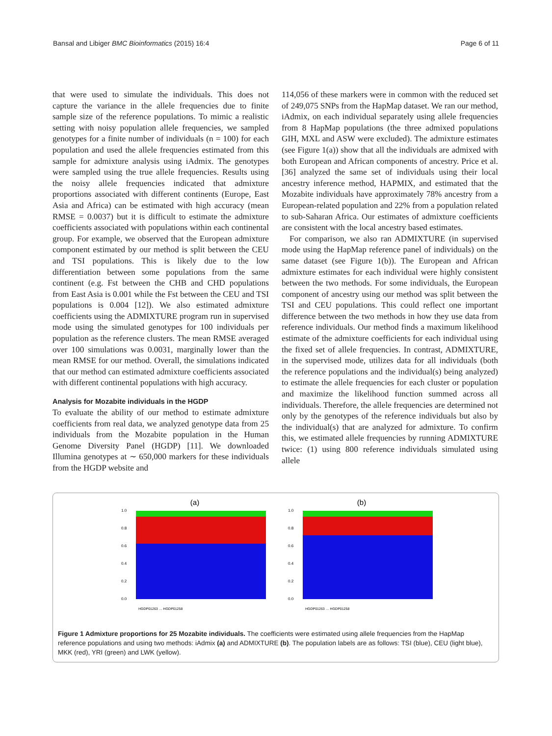Bansal and Libiger BMC Bioinformatics (2015) 16:4 Page 6 of 11
that were used to simulate the individuals. This does not capture the variance in the allele frequencies due to finite sample size of the reference populations. To mimic a realistic setting with noisy population allele frequencies, we sampled genotypes for a finite number of individuals (n = 100) for each population and used the allele frequencies estimated from this sample for admixture analysis using iAdmix. The genotypes were sampled using the true allele frequencies. Results using the noisy allele frequencies indicated that admixture proportions associated with different continents (Europe, East Asia and Africa) can be estimated with high accuracy (mean RMSE = 0.0037) but it is difficult to estimate the admixture coefficients associated with populations within each continental group. For example, we observed that the European admixture component estimated by our method is split between the CEU and TSI populations. This is likely due to the low differentiation between some populations from the same continent (e.g. Fst between the CHB and CHD populations from East Asia is 0.001 while the Fst between the CEU and TSI populations is 0.004 [12]). We also estimated admixture coefficients using the ADMIXTURE program run in supervised mode using the simulated genotypes for 100 individuals per population as the reference clusters. The mean RMSE averaged over 100 simulations was 0.0031, marginally lower than the mean RMSE for our method. Overall, the simulations indicated that our method can estimated admixture coefficients associated with different continental populations with high accuracy.
Analysis for Mozabite individuals in the HGDP
To evaluate the ability of our method to estimate admixture coefficients from real data, we analyzed genotype data from 25 individuals from the Mozabite population in the Human Genome Diversity Panel (HGDP) [11]. We downloaded Illumina genotypes at ∼ 650,000 markers for these individuals from the HGDP website and
114,056 of these markers were in common with the reduced set of 249,075 SNPs from the HapMap dataset. We ran our method, iAdmix, on each individual separately using allele frequencies from 8 HapMap populations (the three admixed populations GIH, MXL and ASW were excluded). The admixture estimates (see Figure 1(a)) show that all the individuals are admixed with both European and African components of ancestry. Price et al. [36] analyzed the same set of individuals using their local ancestry inference method, HAPMIX, and estimated that the Mozabite individuals have approximately 78% ancestry from a European-related population and 22% from a population related to sub-Saharan Africa. Our estimates of admixture coefficients are consistent with the local ancestry based estimates.
For comparison, we also ran ADMIXTURE (in supervised mode using the HapMap reference panel of individuals) on the same dataset (see Figure 1(b)). The European and African admixture estimates for each individual were highly consistent between the two methods. For some individuals, the European component of ancestry using our method was split between the TSI and CEU populations. This could reflect one important difference between the two methods in how they use data from reference individuals. Our method finds a maximum likelihood estimate of the admixture coefficients for each individual using the fixed set of allele frequencies. In contrast, ADMIXTURE, in the supervised mode, utilizes data for all individuals (both the reference populations and the individual(s) being analyzed) to estimate the allele frequencies for each cluster or population and maximize the likelihood function summed across all individuals. Therefore, the allele frequencies are determined not only by the genotypes of the reference individuals but also by the individual(s) that are analyzed for admixture. To confirm this, we estimated allele frequencies by running ADMIXTURE twice: (1) using 800 reference individuals simulated using allele
(a)
1.0
0.8
0.6
0.4
0.2
0.0
HGDP01263 … HGDP01258
(b)
1.0
0.8
0.6
0.4
0.2
0.0
HGDP01263 … HGDP01258
Figure 1 Admixture proportions for 25 Mozabite individuals. The coefficients were estimated using allele frequencies from the HapMap reference populations and using two methods: iAdmix (a) and ADMIXTURE (b). The population labels are as follows: TSI (blue), CEU (light blue), MKK (red), YRI (green) and LWK (yellow).